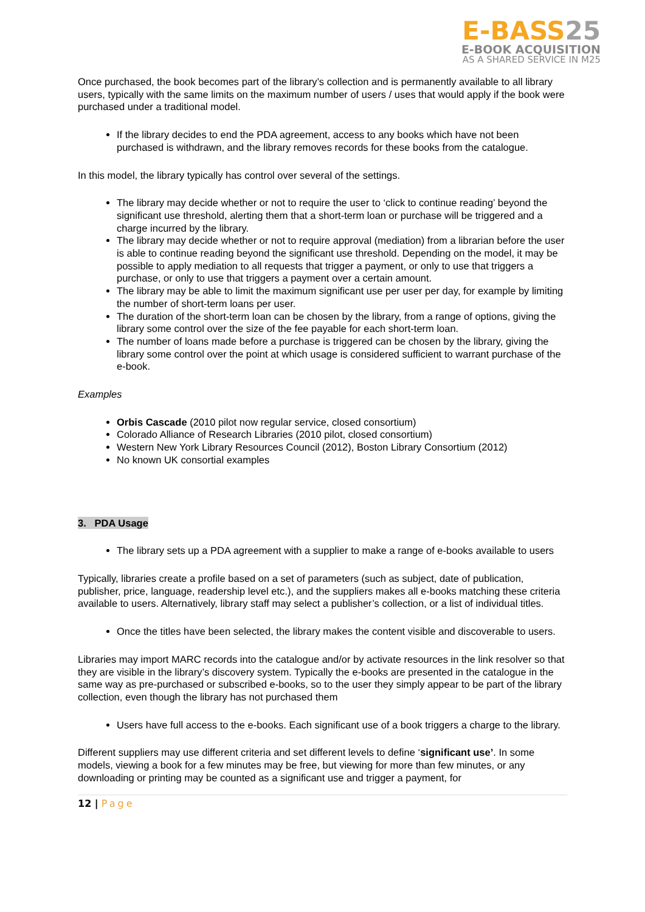E-BASS25
E-BOOK ACQUISITION
AS A SHARED SERVICE IN M25
Once purchased, the book becomes part of the library’s collection and is permanently available to all library users, typically with the same limits on the maximum number of users / uses that would apply if the book were purchased under a traditional model.
If the library decides to end the PDA agreement, access to any books which have not been purchased is withdrawn, and the library removes records for these books from the catalogue.
In this model, the library typically has control over several of the settings.
The library may decide whether or not to require the user to ‘click to continue reading’ beyond the significant use threshold, alerting them that a short-term loan or purchase will be triggered and a charge incurred by the library.
The library may decide whether or not to require approval (mediation) from a librarian before the user is able to continue reading beyond the significant use threshold. Depending on the model, it may be possible to apply mediation to all requests that trigger a payment, or only to use that triggers a purchase, or only to use that triggers a payment over a certain amount.
The library may be able to limit the maximum significant use per user per day, for example by limiting the number of short-term loans per user.
The duration of the short-term loan can be chosen by the library, from a range of options, giving the library some control over the size of the fee payable for each short-term loan.
The number of loans made before a purchase is triggered can be chosen by the library, giving the library some control over the point at which usage is considered sufficient to warrant purchase of the e-book.
Examples
Orbis Cascade (2010 pilot now regular service, closed consortium)
Colorado Alliance of Research Libraries (2010 pilot, closed consortium)
Western New York Library Resources Council (2012), Boston Library Consortium (2012)
No known UK consortial examples
3. PDA Usage
The library sets up a PDA agreement with a supplier to make a range of e-books available to users
Typically, libraries create a profile based on a set of parameters (such as subject, date of publication, publisher, price, language, readership level etc.), and the suppliers makes all e-books matching these criteria available to users. Alternatively, library staff may select a publisher’s collection, or a list of individual titles.
Once the titles have been selected, the library makes the content visible and discoverable to users.
Libraries may import MARC records into the catalogue and/or by activate resources in the link resolver so that they are visible in the library’s discovery system. Typically the e-books are presented in the catalogue in the same way as pre-purchased or subscribed e-books, so to the user they simply appear to be part of the library collection, even though the library has not purchased them
Users have full access to the e-books. Each significant use of a book triggers a charge to the library.
Different suppliers may use different criteria and set different levels to define ‘significant use’. In some models, viewing a book for a few minutes may be free, but viewing for more than few minutes, or any downloading or printing may be counted as a significant use and trigger a payment, for
12 | Page